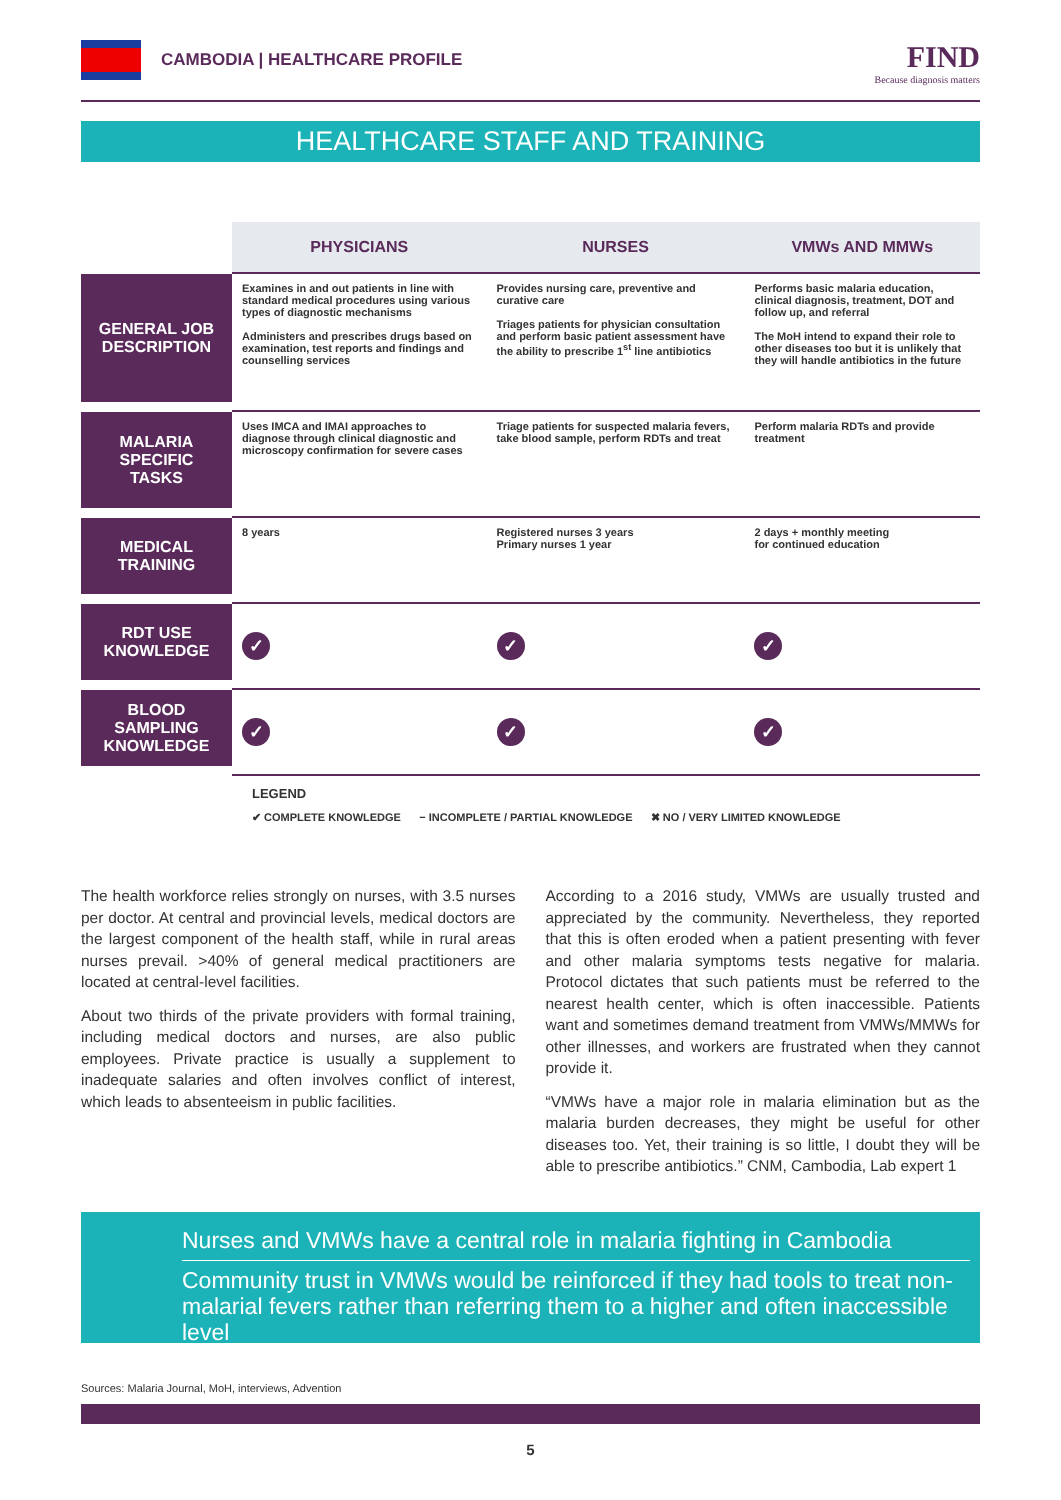CAMBODIA | HEALTHCARE PROFILE
FIND
Because diagnosis matters
HEALTHCARE STAFF AND TRAINING
| | PHYSICIANS | NURSES | VMWs AND MMWs |
| --- | --- | --- | --- |
| GENERAL JOB DESCRIPTION | Examines in and out patients in line with standard medical procedures using various types of diagnostic mechanisms Administers and prescribes drugs based on examination, test reports and findings and counselling services | Provides nursing care, preventive and curative care Triages patients for physician consultation and perform basic patient assessment have the ability to prescribe 1<sup>st</sup> line antibiotics | Performs basic malaria education, clinical diagnosis, treatment, DOT and follow up, and referral The MoH intend to expand their role to other diseases too but it is unlikely that they will handle antibiotics in the future |
| MALARIA SPECIFIC TASKS | Uses IMCA and IMAI approaches to diagnose through clinical diagnostic and microscopy confirmation for severe cases | Triage patients for suspected malaria fevers, take blood sample, perform RDTs and treat | Perform malaria RDTs and provide treatment |
| MEDICAL TRAINING | 8 years | Registered nurses 3 years Primary nurses 1 year | 2 days + monthly meeting for continued education |
| RDT USE KNOWLEDGE | ✓ | ✓ | ✓ |
| BLOOD SAMPLING KNOWLEDGE | ✓ | ✓ | ✓ |
LEGEND
✔ COMPLETE KNOWLEDGE − INCOMPLETE / PARTIAL KNOWLEDGE ✖ NO / VERY LIMITED KNOWLEDGE
The health workforce relies strongly on nurses, with 3.5 nurses per doctor. At central and provincial levels, medical doctors are the largest component of the health staff, while in rural areas nurses prevail. >40% of general medical practitioners are located at central-level facilities.
About two thirds of the private providers with formal training, including medical doctors and nurses, are also public employees. Private practice is usually a supplement to inadequate salaries and often involves conflict of interest, which leads to absenteeism in public facilities.
According to a 2016 study, VMWs are usually trusted and appreciated by the community. Nevertheless, they reported that this is often eroded when a patient presenting with fever and other malaria symptoms tests negative for malaria. Protocol dictates that such patients must be referred to the nearest health center, which is often inaccessible. Patients want and sometimes demand treatment from VMWs/MMWs for other illnesses, and workers are frustrated when they cannot provide it.
“VMWs have a major role in malaria elimination but as the malaria burden decreases, they might be useful for other diseases too. Yet, their training is so little, I doubt they will be able to prescribe antibiotics.” CNM, Cambodia, Lab expert 1
Nurses and VMWs have a central role in malaria fighting in Cambodia
Community trust in VMWs would be reinforced if they had tools to treat non-malarial fevers rather than referring them to a higher and often inaccessible level
Sources: Malaria Journal, MoH, interviews, Advention
5